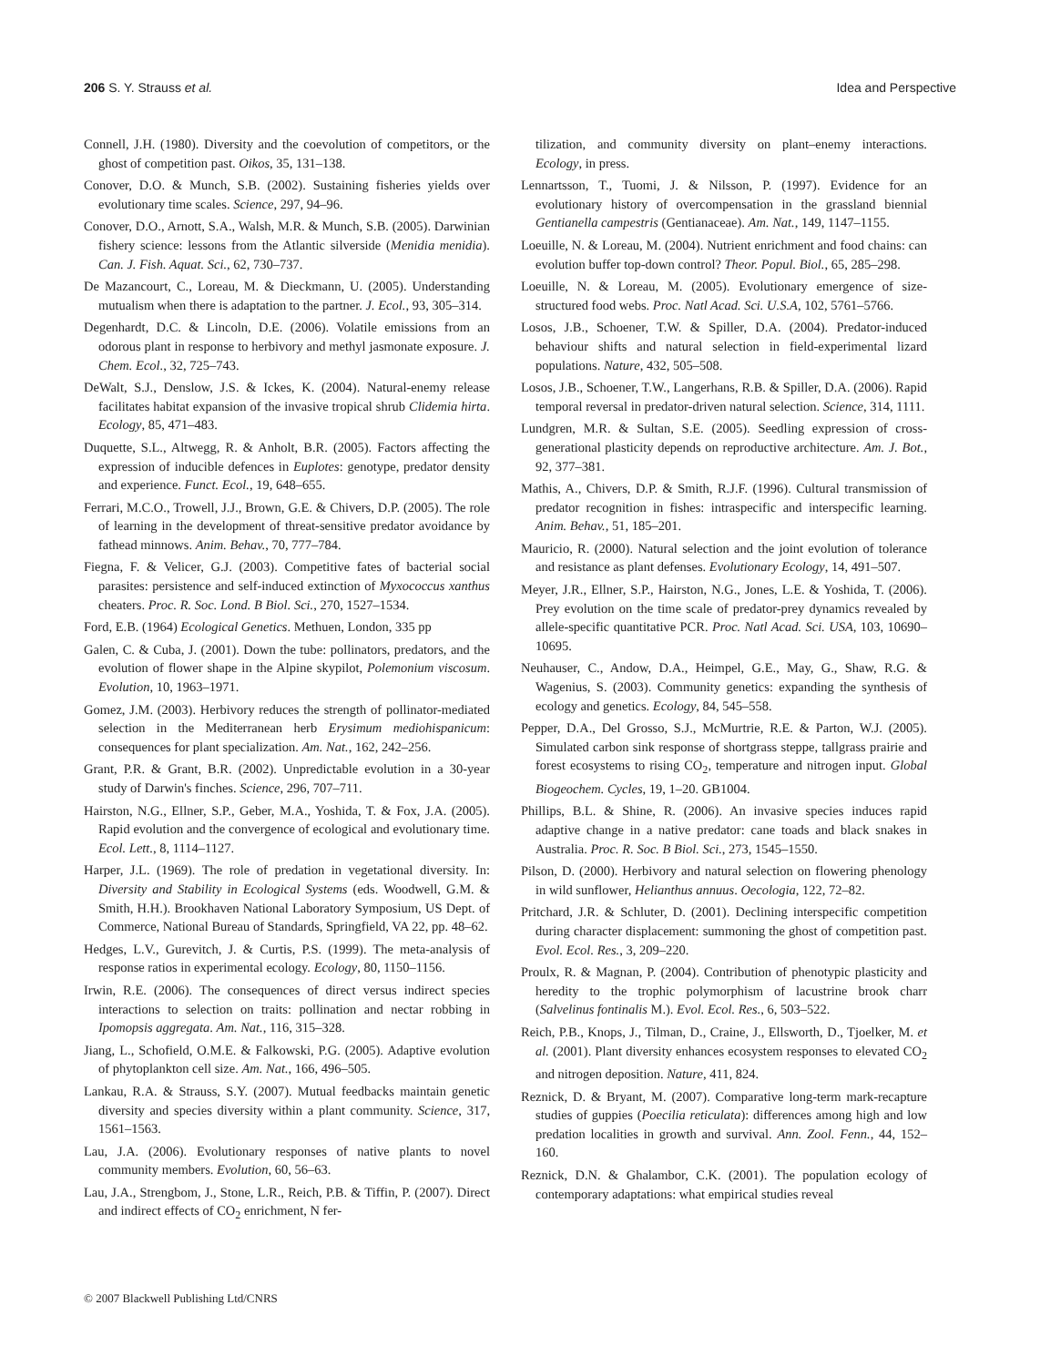206 S. Y. Strauss et al. Idea and Perspective
Connell, J.H. (1980). Diversity and the coevolution of competitors, or the ghost of competition past. Oikos, 35, 131–138.
Conover, D.O. & Munch, S.B. (2002). Sustaining fisheries yields over evolutionary time scales. Science, 297, 94–96.
Conover, D.O., Arnott, S.A., Walsh, M.R. & Munch, S.B. (2005). Darwinian fishery science: lessons from the Atlantic silverside (Menidia menidia). Can. J. Fish. Aquat. Sci., 62, 730–737.
De Mazancourt, C., Loreau, M. & Dieckmann, U. (2005). Understanding mutualism when there is adaptation to the partner. J. Ecol., 93, 305–314.
Degenhardt, D.C. & Lincoln, D.E. (2006). Volatile emissions from an odorous plant in response to herbivory and methyl jasmonate exposure. J. Chem. Ecol., 32, 725–743.
DeWalt, S.J., Denslow, J.S. & Ickes, K. (2004). Natural-enemy release facilitates habitat expansion of the invasive tropical shrub Clidemia hirta. Ecology, 85, 471–483.
Duquette, S.L., Altwegg, R. & Anholt, B.R. (2005). Factors affecting the expression of inducible defences in Euplotes: genotype, predator density and experience. Funct. Ecol., 19, 648–655.
Ferrari, M.C.O., Trowell, J.J., Brown, G.E. & Chivers, D.P. (2005). The role of learning in the development of threat-sensitive predator avoidance by fathead minnows. Anim. Behav., 70, 777–784.
Fiegna, F. & Velicer, G.J. (2003). Competitive fates of bacterial social parasites: persistence and self-induced extinction of Myxococcus xanthus cheaters. Proc. R. Soc. Lond. B Biol. Sci., 270, 1527–1534.
Ford, E.B. (1964) Ecological Genetics. Methuen, London, 335 pp
Galen, C. & Cuba, J. (2001). Down the tube: pollinators, predators, and the evolution of flower shape in the Alpine skypilot, Polemonium viscosum. Evolution, 10, 1963–1971.
Gomez, J.M. (2003). Herbivory reduces the strength of pollinator-mediated selection in the Mediterranean herb Erysimum mediohispanicum: consequences for plant specialization. Am. Nat., 162, 242–256.
Grant, P.R. & Grant, B.R. (2002). Unpredictable evolution in a 30-year study of Darwin's finches. Science, 296, 707–711.
Hairston, N.G., Ellner, S.P., Geber, M.A., Yoshida, T. & Fox, J.A. (2005). Rapid evolution and the convergence of ecological and evolutionary time. Ecol. Lett., 8, 1114–1127.
Harper, J.L. (1969). The role of predation in vegetational diversity. In: Diversity and Stability in Ecological Systems (eds. Woodwell, G.M. & Smith, H.H.). Brookhaven National Laboratory Symposium, US Dept. of Commerce, National Bureau of Standards, Springfield, VA 22, pp. 48–62.
Hedges, L.V., Gurevitch, J. & Curtis, P.S. (1999). The meta-analysis of response ratios in experimental ecology. Ecology, 80, 1150–1156.
Irwin, R.E. (2006). The consequences of direct versus indirect species interactions to selection on traits: pollination and nectar robbing in Ipomopsis aggregata. Am. Nat., 116, 315–328.
Jiang, L., Schofield, O.M.E. & Falkowski, P.G. (2005). Adaptive evolution of phytoplankton cell size. Am. Nat., 166, 496–505.
Lankau, R.A. & Strauss, S.Y. (2007). Mutual feedbacks maintain genetic diversity and species diversity within a plant community. Science, 317, 1561–1563.
Lau, J.A. (2006). Evolutionary responses of native plants to novel community members. Evolution, 60, 56–63.
Lau, J.A., Strengbom, J., Stone, L.R., Reich, P.B. & Tiffin, P. (2007). Direct and indirect effects of CO<sub>2</sub> enrichment, N fer-
tilization, and community diversity on plant–enemy interactions. Ecology, in press.
Lennartsson, T., Tuomi, J. & Nilsson, P. (1997). Evidence for an evolutionary history of overcompensation in the grassland biennial Gentianella campestris (Gentianaceae). Am. Nat., 149, 1147–1155.
Loeuille, N. & Loreau, M. (2004). Nutrient enrichment and food chains: can evolution buffer top-down control? Theor. Popul. Biol., 65, 285–298.
Loeuille, N. & Loreau, M. (2005). Evolutionary emergence of size-structured food webs. Proc. Natl Acad. Sci. U.S.A, 102, 5761–5766.
Losos, J.B., Schoener, T.W. & Spiller, D.A. (2004). Predator-induced behaviour shifts and natural selection in field-experimental lizard populations. Nature, 432, 505–508.
Losos, J.B., Schoener, T.W., Langerhans, R.B. & Spiller, D.A. (2006). Rapid temporal reversal in predator-driven natural selection. Science, 314, 1111.
Lundgren, M.R. & Sultan, S.E. (2005). Seedling expression of cross-generational plasticity depends on reproductive architecture. Am. J. Bot., 92, 377–381.
Mathis, A., Chivers, D.P. & Smith, R.J.F. (1996). Cultural transmission of predator recognition in fishes: intraspecific and interspecific learning. Anim. Behav., 51, 185–201.
Mauricio, R. (2000). Natural selection and the joint evolution of tolerance and resistance as plant defenses. Evolutionary Ecology, 14, 491–507.
Meyer, J.R., Ellner, S.P., Hairston, N.G., Jones, L.E. & Yoshida, T. (2006). Prey evolution on the time scale of predator-prey dynamics revealed by allele-specific quantitative PCR. Proc. Natl Acad. Sci. USA, 103, 10690–10695.
Neuhauser, C., Andow, D.A., Heimpel, G.E., May, G., Shaw, R.G. & Wagenius, S. (2003). Community genetics: expanding the synthesis of ecology and genetics. Ecology, 84, 545–558.
Pepper, D.A., Del Grosso, S.J., McMurtrie, R.E. & Parton, W.J. (2005). Simulated carbon sink response of shortgrass steppe, tallgrass prairie and forest ecosystems to rising CO<sub>2</sub>, temperature and nitrogen input. Global Biogeochem. Cycles, 19, 1–20. GB1004.
Phillips, B.L. & Shine, R. (2006). An invasive species induces rapid adaptive change in a native predator: cane toads and black snakes in Australia. Proc. R. Soc. B Biol. Sci., 273, 1545–1550.
Pilson, D. (2000). Herbivory and natural selection on flowering phenology in wild sunflower, Helianthus annuus. Oecologia, 122, 72–82.
Pritchard, J.R. & Schluter, D. (2001). Declining interspecific competition during character displacement: summoning the ghost of competition past. Evol. Ecol. Res., 3, 209–220.
Proulx, R. & Magnan, P. (2004). Contribution of phenotypic plasticity and heredity to the trophic polymorphism of lacustrine brook charr (Salvelinus fontinalis M.). Evol. Ecol. Res., 6, 503–522.
Reich, P.B., Knops, J., Tilman, D., Craine, J., Ellsworth, D., Tjoelker, M. et al. (2001). Plant diversity enhances ecosystem responses to elevated CO<sub>2</sub> and nitrogen deposition. Nature, 411, 824.
Reznick, D. & Bryant, M. (2007). Comparative long-term mark-recapture studies of guppies (Poecilia reticulata): differences among high and low predation localities in growth and survival. Ann. Zool. Fenn., 44, 152–160.
Reznick, D.N. & Ghalambor, C.K. (2001). The population ecology of contemporary adaptations: what empirical studies reveal
© 2007 Blackwell Publishing Ltd/CNRS